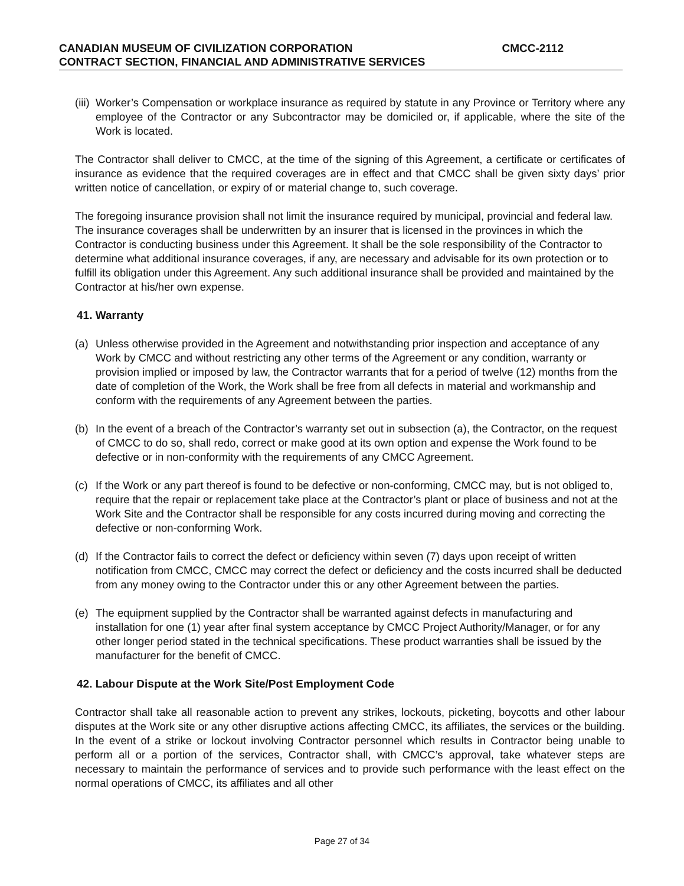CANADIAN MUSEUM OF CIVILIZATION CORPORATION CMCC-2112
CONTRACT SECTION, FINANCIAL AND ADMINISTRATIVE SERVICES
(iii) Worker’s Compensation or workplace insurance as required by statute in any Province or Territory where any employee of the Contractor or any Subcontractor may be domiciled or, if applicable, where the site of the Work is located.
The Contractor shall deliver to CMCC, at the time of the signing of this Agreement, a certificate or certificates of insurance as evidence that the required coverages are in effect and that CMCC shall be given sixty days’ prior written notice of cancellation, or expiry of or material change to, such coverage.
The foregoing insurance provision shall not limit the insurance required by municipal, provincial and federal law. The insurance coverages shall be underwritten by an insurer that is licensed in the provinces in which the Contractor is conducting business under this Agreement. It shall be the sole responsibility of the Contractor to determine what additional insurance coverages, if any, are necessary and advisable for its own protection or to fulfill its obligation under this Agreement. Any such additional insurance shall be provided and maintained by the Contractor at his/her own expense.
41. Warranty
(a) Unless otherwise provided in the Agreement and notwithstanding prior inspection and acceptance of any Work by CMCC and without restricting any other terms of the Agreement or any condition, warranty or provision implied or imposed by law, the Contractor warrants that for a period of twelve (12) months from the date of completion of the Work, the Work shall be free from all defects in material and workmanship and conform with the requirements of any Agreement between the parties.
(b) In the event of a breach of the Contractor’s warranty set out in subsection (a), the Contractor, on the request of CMCC to do so, shall redo, correct or make good at its own option and expense the Work found to be defective or in non-conformity with the requirements of any CMCC Agreement.
(c) If the Work or any part thereof is found to be defective or non-conforming, CMCC may, but is not obliged to, require that the repair or replacement take place at the Contractor’s plant or place of business and not at the Work Site and the Contractor shall be responsible for any costs incurred during moving and correcting the defective or non-conforming Work.
(d) If the Contractor fails to correct the defect or deficiency within seven (7) days upon receipt of written notification from CMCC, CMCC may correct the defect or deficiency and the costs incurred shall be deducted from any money owing to the Contractor under this or any other Agreement between the parties.
(e) The equipment supplied by the Contractor shall be warranted against defects in manufacturing and installation for one (1) year after final system acceptance by CMCC Project Authority/Manager, or for any other longer period stated in the technical specifications. These product warranties shall be issued by the manufacturer for the benefit of CMCC.
42. Labour Dispute at the Work Site/Post Employment Code
Contractor shall take all reasonable action to prevent any strikes, lockouts, picketing, boycotts and other labour disputes at the Work site or any other disruptive actions affecting CMCC, its affiliates, the services or the building. In the event of a strike or lockout involving Contractor personnel which results in Contractor being unable to perform all or a portion of the services, Contractor shall, with CMCC’s approval, take whatever steps are necessary to maintain the performance of services and to provide such performance with the least effect on the normal operations of CMCC, its affiliates and all other
Page 27 of 34